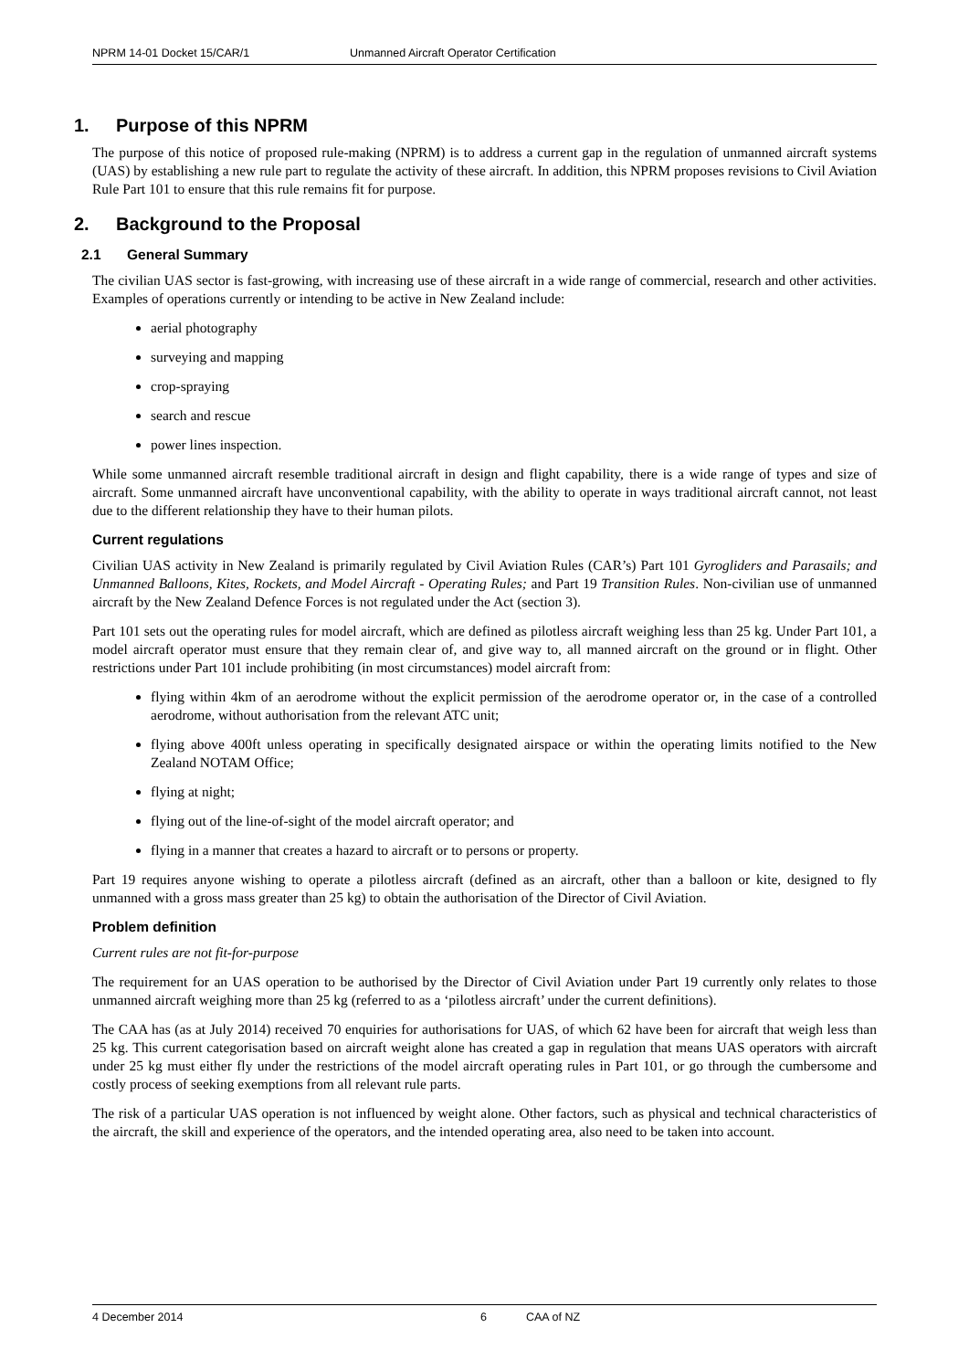NPRM 14-01 Docket 15/CAR/1 Unmanned Aircraft Operator Certification
1. Purpose of this NPRM
The purpose of this notice of proposed rule-making (NPRM) is to address a current gap in the regulation of unmanned aircraft systems (UAS) by establishing a new rule part to regulate the activity of these aircraft. In addition, this NPRM proposes revisions to Civil Aviation Rule Part 101 to ensure that this rule remains fit for purpose.
2. Background to the Proposal
2.1 General Summary
The civilian UAS sector is fast-growing, with increasing use of these aircraft in a wide range of commercial, research and other activities. Examples of operations currently or intending to be active in New Zealand include:
aerial photography
surveying and mapping
crop-spraying
search and rescue
power lines inspection.
While some unmanned aircraft resemble traditional aircraft in design and flight capability, there is a wide range of types and size of aircraft. Some unmanned aircraft have unconventional capability, with the ability to operate in ways traditional aircraft cannot, not least due to the different relationship they have to their human pilots.
Current regulations
Civilian UAS activity in New Zealand is primarily regulated by Civil Aviation Rules (CAR’s) Part 101 Gyrogliders and Parasails; and Unmanned Balloons, Kites, Rockets, and Model Aircraft - Operating Rules; and Part 19 Transition Rules. Non-civilian use of unmanned aircraft by the New Zealand Defence Forces is not regulated under the Act (section 3).
Part 101 sets out the operating rules for model aircraft, which are defined as pilotless aircraft weighing less than 25 kg. Under Part 101, a model aircraft operator must ensure that they remain clear of, and give way to, all manned aircraft on the ground or in flight. Other restrictions under Part 101 include prohibiting (in most circumstances) model aircraft from:
flying within 4km of an aerodrome without the explicit permission of the aerodrome operator or, in the case of a controlled aerodrome, without authorisation from the relevant ATC unit;
flying above 400ft unless operating in specifically designated airspace or within the operating limits notified to the New Zealand NOTAM Office;
flying at night;
flying out of the line-of-sight of the model aircraft operator; and
flying in a manner that creates a hazard to aircraft or to persons or property.
Part 19 requires anyone wishing to operate a pilotless aircraft (defined as an aircraft, other than a balloon or kite, designed to fly unmanned with a gross mass greater than 25 kg) to obtain the authorisation of the Director of Civil Aviation.
Problem definition
Current rules are not fit-for-purpose
The requirement for an UAS operation to be authorised by the Director of Civil Aviation under Part 19 currently only relates to those unmanned aircraft weighing more than 25 kg (referred to as a ‘pilotless aircraft’ under the current definitions).
The CAA has (as at July 2014) received 70 enquiries for authorisations for UAS, of which 62 have been for aircraft that weigh less than 25 kg. This current categorisation based on aircraft weight alone has created a gap in regulation that means UAS operators with aircraft under 25 kg must either fly under the restrictions of the model aircraft operating rules in Part 101, or go through the cumbersome and costly process of seeking exemptions from all relevant rule parts.
The risk of a particular UAS operation is not influenced by weight alone. Other factors, such as physical and technical characteristics of the aircraft, the skill and experience of the operators, and the intended operating area, also need to be taken into account.
4 December 2014 6 CAA of NZ